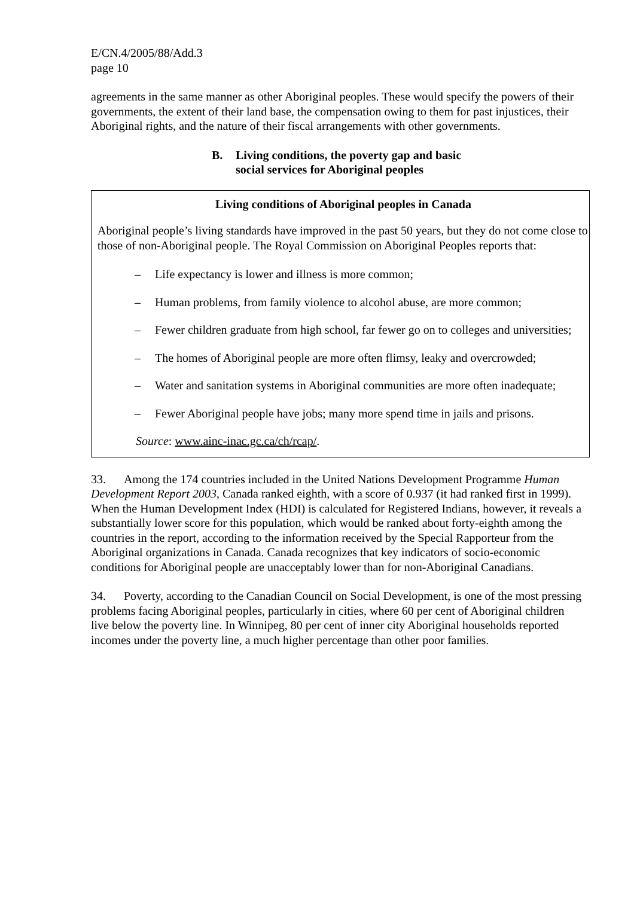E/CN.4/2005/88/Add.3
page 10
agreements in the same manner as other Aboriginal peoples. These would specify the powers of their governments, the extent of their land base, the compensation owing to them for past injustices, their Aboriginal rights, and the nature of their fiscal arrangements with other governments.
B. Living conditions, the poverty gap and basic
social services for Aboriginal peoples
Living conditions of Aboriginal peoples in Canada
Aboriginal people’s living standards have improved in the past 50 years, but they do not come close to those of non-Aboriginal people. The Royal Commission on Aboriginal Peoples reports that:
– Life expectancy is lower and illness is more common;
– Human problems, from family violence to alcohol abuse, are more common;
– Fewer children graduate from high school, far fewer go on to colleges and universities;
– The homes of Aboriginal people are more often flimsy, leaky and overcrowded;
– Water and sanitation systems in Aboriginal communities are more often inadequate;
– Fewer Aboriginal people have jobs; many more spend time in jails and prisons.
Source: www.ainc-inac.gc.ca/ch/rcap/.
33. Among the 174 countries included in the United Nations Development Programme Human Development Report 2003, Canada ranked eighth, with a score of 0.937 (it had ranked first in 1999). When the Human Development Index (HDI) is calculated for Registered Indians, however, it reveals a substantially lower score for this population, which would be ranked about forty-eighth among the countries in the report, according to the information received by the Special Rapporteur from the Aboriginal organizations in Canada. Canada recognizes that key indicators of socio-economic conditions for Aboriginal people are unacceptably lower than for non-Aboriginal Canadians.
34. Poverty, according to the Canadian Council on Social Development, is one of the most pressing problems facing Aboriginal peoples, particularly in cities, where 60 per cent of Aboriginal children live below the poverty line. In Winnipeg, 80 per cent of inner city Aboriginal households reported incomes under the poverty line, a much higher percentage than other poor families.